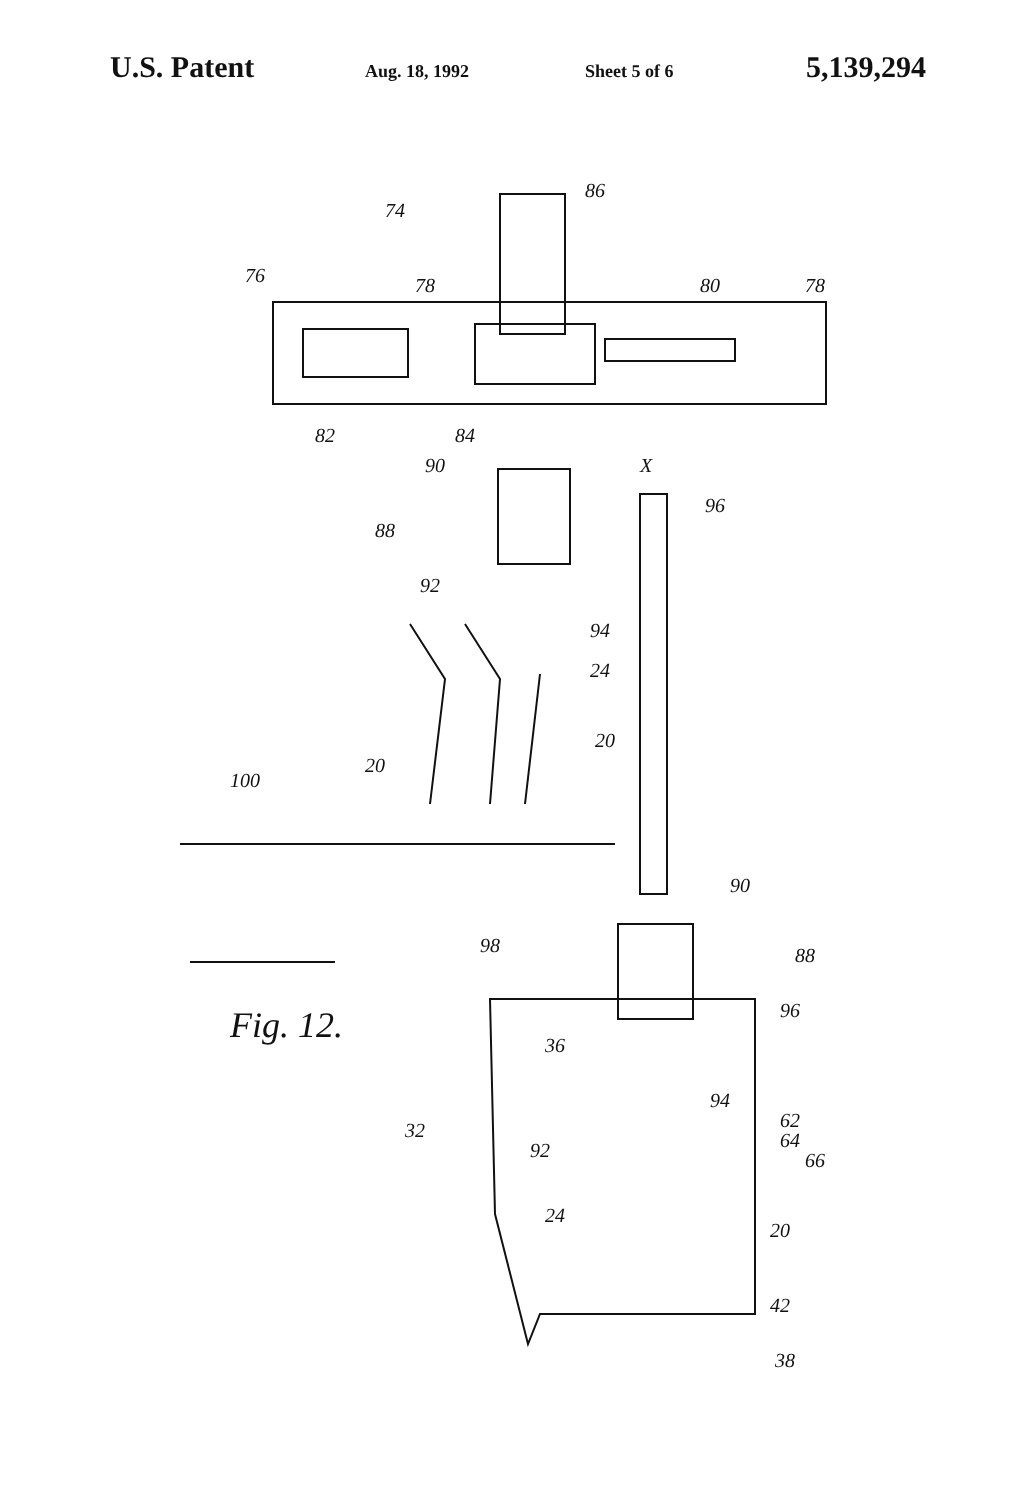U.S. Patent Aug. 18, 1992 Sheet 5 of 6 5,139,294
74
86
76 78 80 78
82 84
90 X
96
88
92
94
24
20
20
100
90
98 88
96 Fig. 12. 36
94
62
64
66
32
92
24
20
42
38